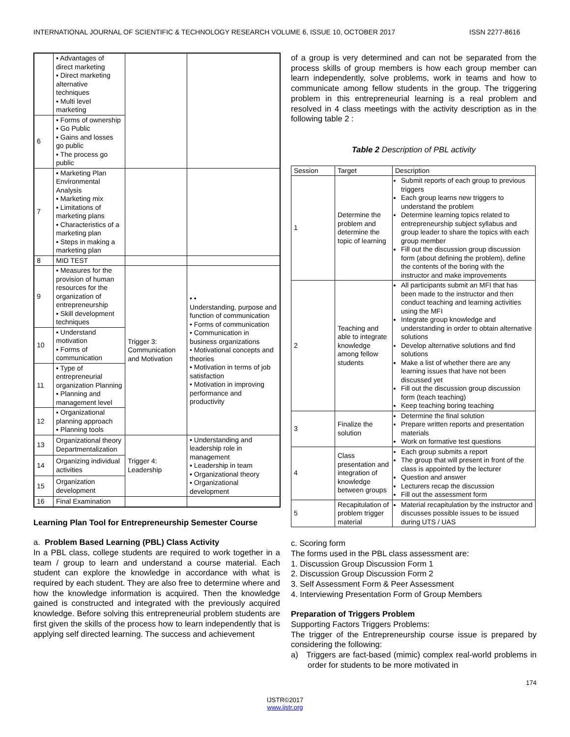INTERNATIONAL JOURNAL OF SCIENTIFIC & TECHNOLOGY RESEARCH VOLUME 6, ISSUE 10, OCTOBER 2017 ISSN 2277-8616
| | ▪ Advantages of direct marketing ▪ Direct marketing alternative techniques ▪ Multi level marketing | | |
| 6 | ▪ Forms of ownership ▪ Go Public ▪ Gains and losses go public ▪ The process go public | | |
| 7 | ▪ Marketing Plan Environmental Analysis ▪ Marketing mix ▪ Limitations of marketing plans ▪ Characteristics of a marketing plan ▪ Steps in making a marketing plan | | |
| 8 | MID TEST | | |
| 9 | ▪ Measures for the provision of human resources for the organization of entrepreneurship ▪ Skill development techniques | Trigger 3: Communication and Motivation | • • Understanding, purpose and function of communication • Forms of communication • Communication in business organizations • Motivational concepts and theories • Motivation in terms of job satisfaction • Motivation in improving performance and productivity |
| 10 | ▪ Understand motivation ▪ Forms of communication | | |
| 11 | ▪ Type of entrepreneurial organization Planning ▪ Planning and management level | | |
| 12 | ▪ Organizational planning approach ▪ Planning tools | | |
| 13 | Organizational theory Departmentalization | Trigger 4: Leadership | ▪ Understanding and leadership role in management ▪ Leadership in team ▪ Organizational theory ▪ Organizational development |
| 14 | Organizing individual activities | | |
| 15 | Organization development | | |
| 16 | Final Examination | | |
Learning Plan Tool for Entrepreneurship Semester Course
a. Problem Based Learning (PBL) Class Activity
In a PBL class, college students are required to work together in a team / group to learn and understand a course material. Each student can explore the knowledge in accordance with what is required by each student. They are also free to determine where and how the knowledge information is acquired. Then the knowledge gained is constructed and integrated with the previously acquired knowledge. Before solving this entrepreneurial problem students are first given the skills of the process how to learn independently that is applying self directed learning. The success and achievement
of a group is very determined and can not be separated from the process skills of group members is how each group member can learn independently, solve problems, work in teams and how to communicate among fellow students in the group. The triggering problem in this entrepreneurial learning is a real problem and resolved in 4 class meetings with the activity description as in the following table 2 :
Table 2 Description of PBL activity
| Session | Target | Description |
| --- | --- | --- |
| 1 | Determine the problem and determine the topic of learning | Submit reports of each group to previous triggers Each group learns new triggers to understand the problem Determine learning topics related to entrepreneurship subject syllabus and group leader to share the topics with each group member Fill out the discussion group discussion form (about defining the problem), define the contents of the boring with the instructor and make improvements |
| 2 | Teaching and able to integrate knowledge among fellow students | All participants submit an MFI that has been made to the instructor and then conduct teaching and learning activities using the MFI Integrate group knowledge and understanding in order to obtain alternative solutions Develop alternative solutions and find solutions Make a list of whether there are any learning issues that have not been discussed yet Fill out the discussion group discussion form (teach teaching) Keep teaching boring teaching |
| 3 | Finalize the solution | Determine the final solution Prepare written reports and presentation materials Work on formative test questions |
| 4 | Class presentation and integration of knowledge between groups | Each group submits a report The group that will present in front of the class is appointed by the lecturer Question and answer Lecturers recap the discussion Fill out the assessment form |
| 5 | Recapitulation of problem trigger material | Material recapitulation by the instructor and discusses possible issues to be issued during UTS / UAS |
c. Scoring form
The forms used in the PBL class assessment are:
1. Discussion Group Discussion Form 1
2. Discussion Group Discussion Form 2
3. Self Assessment Form & Peer Assessment
4. Interviewing Presentation Form of Group Members
Preparation of Triggers Problem
Supporting Factors Triggers Problems:
The trigger of the Entrepreneurship course issue is prepared by considering the following:
a) Triggers are fact-based (mimic) complex real-world problems in order for students to be more motivated in
174
IJSTR©2017
www.ijstr.org